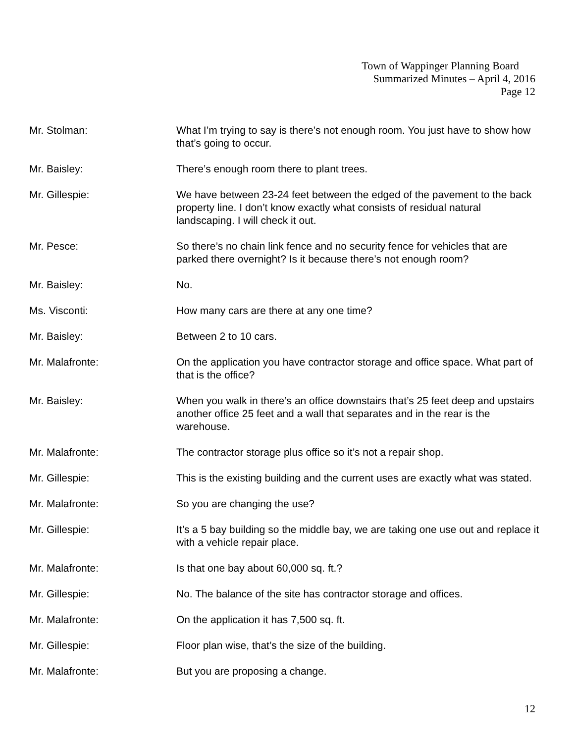Town of Wappinger Planning Board
Summarized Minutes – April 4, 2016
Page 12
Mr. Stolman: What I’m trying to say is there’s not enough room. You just have to show how that’s going to occur.
Mr. Baisley: There’s enough room there to plant trees.
Mr. Gillespie: We have between 23-24 feet between the edged of the pavement to the back property line. I don’t know exactly what consists of residual natural landscaping. I will check it out.
Mr. Pesce: So there’s no chain link fence and no security fence for vehicles that are parked there overnight? Is it because there’s not enough room?
Mr. Baisley: No.
Ms. Visconti: How many cars are there at any one time?
Mr. Baisley: Between 2 to 10 cars.
Mr. Malafronte: On the application you have contractor storage and office space. What part of that is the office?
Mr. Baisley: When you walk in there’s an office downstairs that’s 25 feet deep and upstairs another office 25 feet and a wall that separates and in the rear is the warehouse.
Mr. Malafronte: The contractor storage plus office so it’s not a repair shop.
Mr. Gillespie: This is the existing building and the current uses are exactly what was stated.
Mr. Malafronte: So you are changing the use?
Mr. Gillespie: It’s a 5 bay building so the middle bay, we are taking one use out and replace it with a vehicle repair place.
Mr. Malafronte: Is that one bay about 60,000 sq. ft.?
Mr. Gillespie: No. The balance of the site has contractor storage and offices.
Mr. Malafronte: On the application it has 7,500 sq. ft.
Mr. Gillespie: Floor plan wise, that’s the size of the building.
Mr. Malafronte: But you are proposing a change.
12